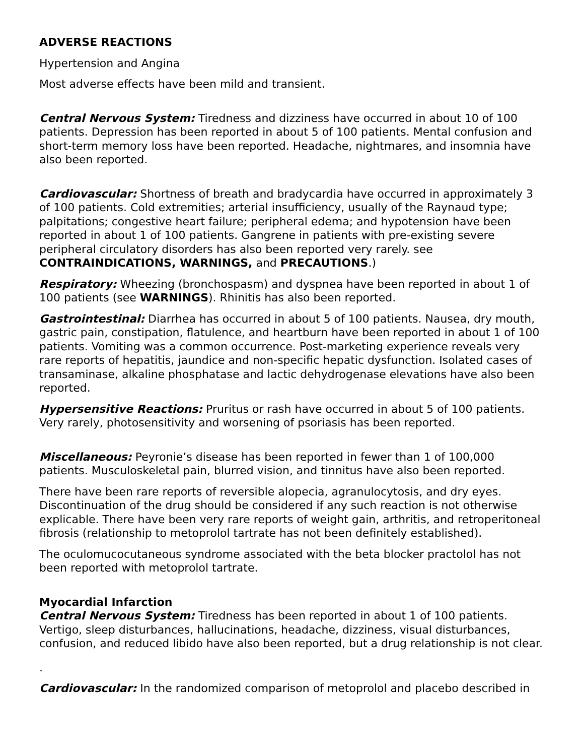ADVERSE REACTIONS
Hypertension and Angina
Most adverse effects have been mild and transient.
Central Nervous System: Tiredness and dizziness have occurred in about 10 of 100 patients. Depression has been reported in about 5 of 100 patients. Mental confusion and short-term memory loss have been reported. Headache, nightmares, and insomnia have also been reported.
Cardiovascular: Shortness of breath and bradycardia have occurred in approximately 3 of 100 patients. Cold extremities; arterial insufficiency, usually of the Raynaud type; palpitations; congestive heart failure; peripheral edema; and hypotension have been reported in about 1 of 100 patients. Gangrene in patients with pre-existing severe peripheral circulatory disorders has also been reported very rarely. see CONTRAINDICATIONS, WARNINGS, and PRECAUTIONS.)
Respiratory: Wheezing (bronchospasm) and dyspnea have been reported in about 1 of 100 patients (see WARNINGS). Rhinitis has also been reported.
Gastrointestinal: Diarrhea has occurred in about 5 of 100 patients. Nausea, dry mouth, gastric pain, constipation, flatulence, and heartburn have been reported in about 1 of 100 patients. Vomiting was a common occurrence. Post-marketing experience reveals very rare reports of hepatitis, jaundice and non-specific hepatic dysfunction. Isolated cases of transaminase, alkaline phosphatase and lactic dehydrogenase elevations have also been reported.
Hypersensitive Reactions: Pruritus or rash have occurred in about 5 of 100 patients. Very rarely, photosensitivity and worsening of psoriasis has been reported.
Miscellaneous: Peyronie’s disease has been reported in fewer than 1 of 100,000 patients. Musculoskeletal pain, blurred vision, and tinnitus have also been reported.
There have been rare reports of reversible alopecia, agranulocytosis, and dry eyes. Discontinuation of the drug should be considered if any such reaction is not otherwise explicable. There have been very rare reports of weight gain, arthritis, and retroperitoneal fibrosis (relationship to metoprolol tartrate has not been definitely established).
The oculomucocutaneous syndrome associated with the beta blocker practolol has not been reported with metoprolol tartrate.
Myocardial Infarction
Central Nervous System: Tiredness has been reported in about 1 of 100 patients. Vertigo, sleep disturbances, hallucinations, headache, dizziness, visual disturbances, confusion, and reduced libido have also been reported, but a drug relationship is not clear.
.
Cardiovascular: In the randomized comparison of metoprolol and placebo described in